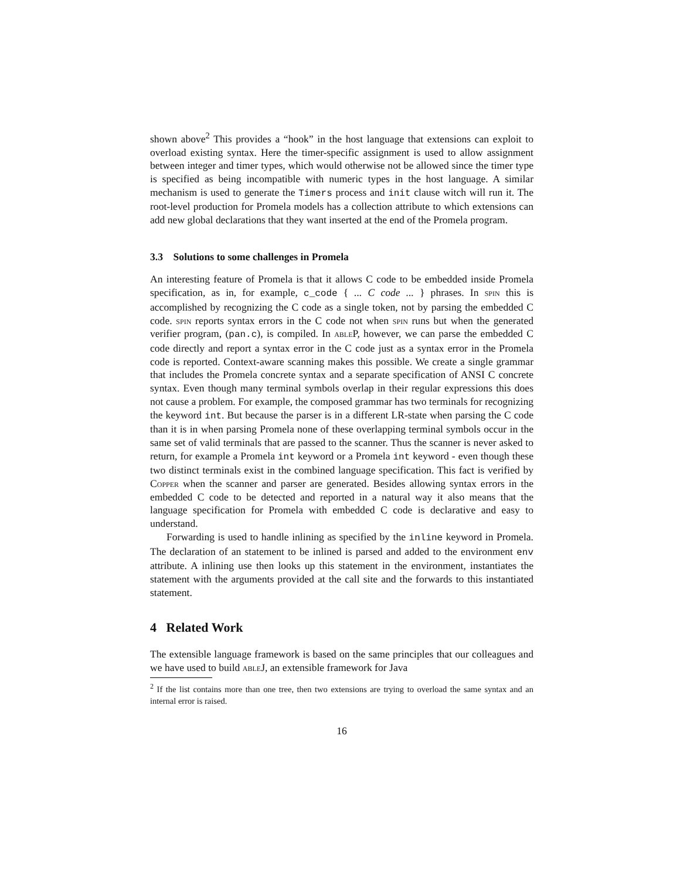shown above<sup>2</sup> This provides a “hook” in the host language that extensions can exploit to overload existing syntax. Here the timer-specific assignment is used to allow assignment between integer and timer types, which would otherwise not be allowed since the timer type is specified as being incompatible with numeric types in the host language. A similar mechanism is used to generate the Timers process and init clause witch will run it. The root-level production for Promela models has a collection attribute to which extensions can add new global declarations that they want inserted at the end of the Promela program.
3.3 Solutions to some challenges in Promela
An interesting feature of Promela is that it allows C code to be embedded inside Promela specification, as in, for example, c_code { ... C code ... } phrases. In spin this is accomplished by recognizing the C code as a single token, not by parsing the embedded C code. spin reports syntax errors in the C code not when spin runs but when the generated verifier program, (pan.c), is compiled. In able P, however, we can parse the embedded C code directly and report a syntax error in the C code just as a syntax error in the Promela code is reported. Context-aware scanning makes this possible. We create a single grammar that includes the Promela concrete syntax and a separate specification of ANSI C concrete syntax. Even though many terminal symbols overlap in their regular expressions this does not cause a problem. For example, the composed grammar has two terminals for recognizing the keyword int. But because the parser is in a different LR-state when parsing the C code than it is in when parsing Promela none of these overlapping terminal symbols occur in the same set of valid terminals that are passed to the scanner. Thus the scanner is never asked to return, for example a Promela int keyword or a Promela int keyword - even though these two distinct terminals exist in the combined language specification. This fact is verified by Copper when the scanner and parser are generated. Besides allowing syntax errors in the embedded C code to be detected and reported in a natural way it also means that the language specification for Promela with embedded C code is declarative and easy to understand.
Forwarding is used to handle inlining as specified by the inline keyword in Promela. The declaration of an statement to be inlined is parsed and added to the environment env attribute. A inlining use then looks up this statement in the environment, instantiates the statement with the arguments provided at the call site and the forwards to this instantiated statement.
4 Related Work
The extensible language framework is based on the same principles that our colleagues and we have used to build able J, an extensible framework for Java
<sup>2</sup> If the list contains more than one tree, then two extensions are trying to overload the same syntax and an internal error is raised.
16